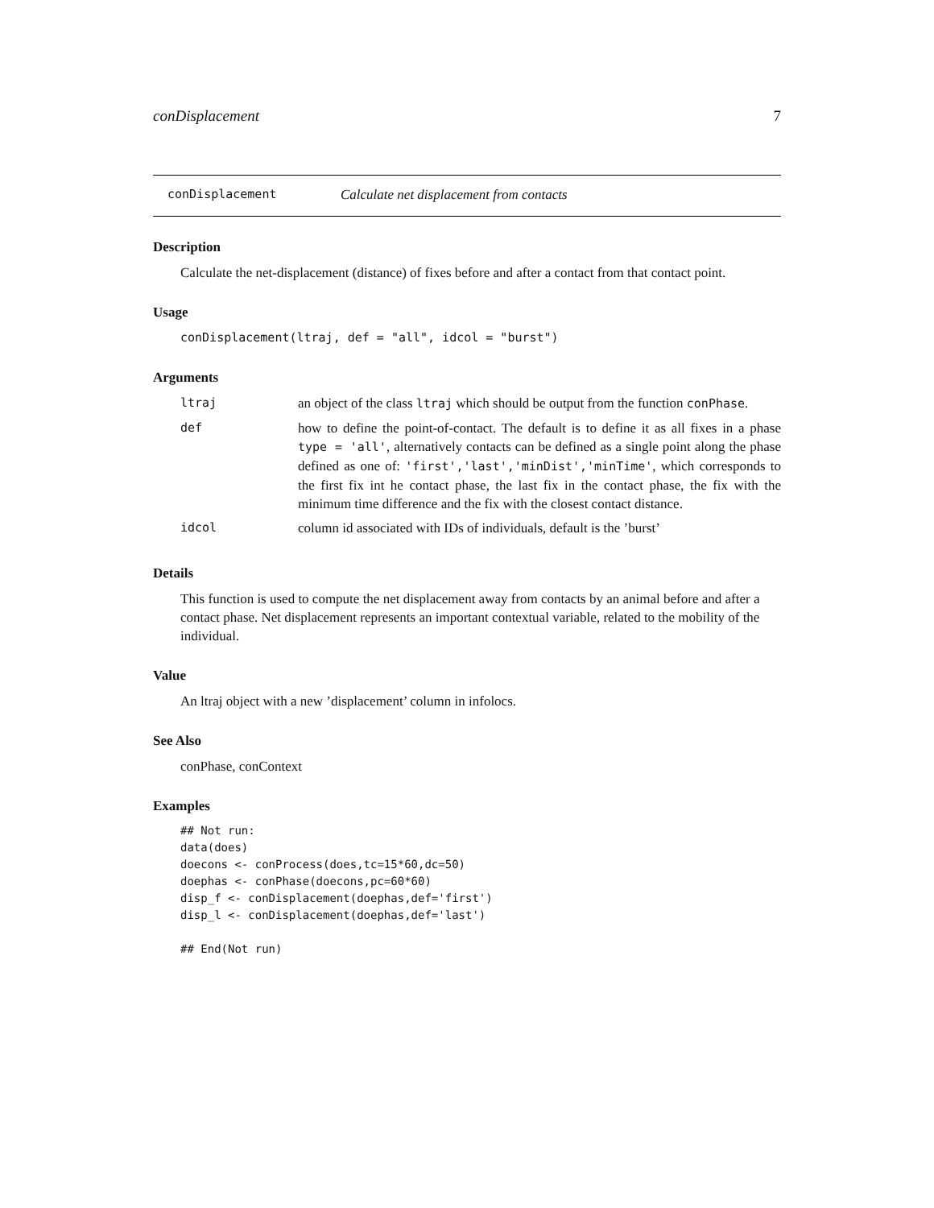conDisplacement 7
conDisplacement Calculate net displacement from contacts
Description
Calculate the net-displacement (distance) of fixes before and after a contact from that contact point.
Usage
conDisplacement(ltraj, def = "all", idcol = "burst")
Arguments
| ltraj | an object of the class ltraj which should be output from the function conPhase . |
| def | how to define the point-of-contact. The default is to define it as all fixes in a phase type = 'all' , alternatively contacts can be defined as a single point along the phase defined as one of: 'first','last','minDist','minTime' , which corresponds to the first fix int he contact phase, the last fix in the contact phase, the fix with the minimum time difference and the fix with the closest contact distance. |
| idcol | column id associated with IDs of individuals, default is the ’burst’ |
Details
This function is used to compute the net displacement away from contacts by an animal before and after a contact phase. Net displacement represents an important contextual variable, related to the mobility of the individual.
Value
An ltraj object with a new ’displacement’ column in infolocs.
See Also
conPhase, conContext
Examples
## Not run:
data(does)
doecons <- conProcess(does,tc=15*60,dc=50)
doephas <- conPhase(doecons,pc=60*60)
disp_f <- conDisplacement(doephas,def='first')
disp_l <- conDisplacement(doephas,def='last')

## End(Not run)